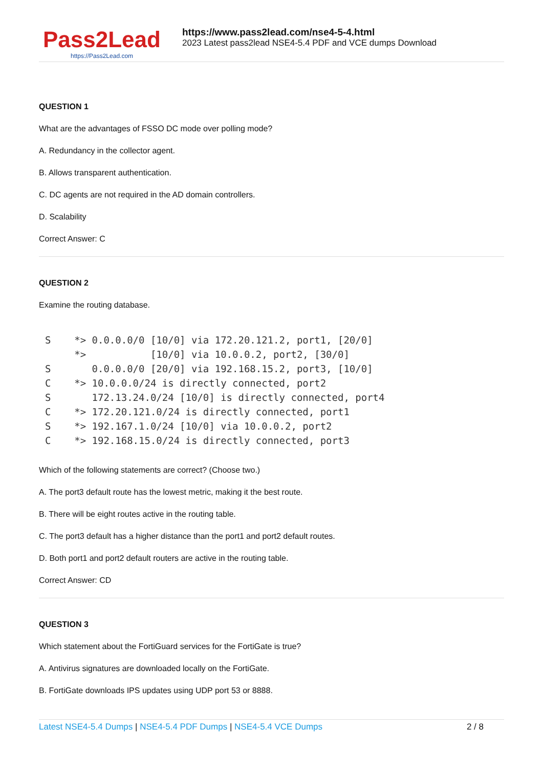Pass2Lead
https://Pass2Lead.com
https://www.pass2lead.com/nse4-5-4.html
2023 Latest pass2lead NSE4-5.4 PDF and VCE dumps Download
QUESTION 1
What are the advantages of FSSO DC mode over polling mode?
A. Redundancy in the collector agent.
B. Allows transparent authentication.
C. DC agents are not required in the AD domain controllers.
D. Scalability
Correct Answer: C
QUESTION 2
Examine the routing database.
S    *> 0.0.0.0/0 [10/0] via 172.20.121.2, port1, [20/0]
     *>           [10/0] via 10.0.0.2, port2, [30/0]
S       0.0.0.0/0 [20/0] via 192.168.15.2, port3, [10/0]
C    *> 10.0.0.0/24 is directly connected, port2
S       172.13.24.0/24 [10/0] is directly connected, port4
C    *> 172.20.121.0/24 is directly connected, port1
S    *> 192.167.1.0/24 [10/0] via 10.0.0.2, port2
C    *> 192.168.15.0/24 is directly connected, port3
Which of the following statements are correct? (Choose two.)
A. The port3 default route has the lowest metric, making it the best route.
B. There will be eight routes active in the routing table.
C. The port3 default has a higher distance than the port1 and port2 default routes.
D. Both port1 and port2 default routers are active in the routing table.
Correct Answer: CD
QUESTION 3
Which statement about the FortiGuard services for the FortiGate is true?
A. Antivirus signatures are downloaded locally on the FortiGate.
B. FortiGate downloads IPS updates using UDP port 53 or 8888.
Latest NSE4-5.4 Dumps | NSE4-5.4 PDF Dumps | NSE4-5.4 VCE Dumps
2 / 8